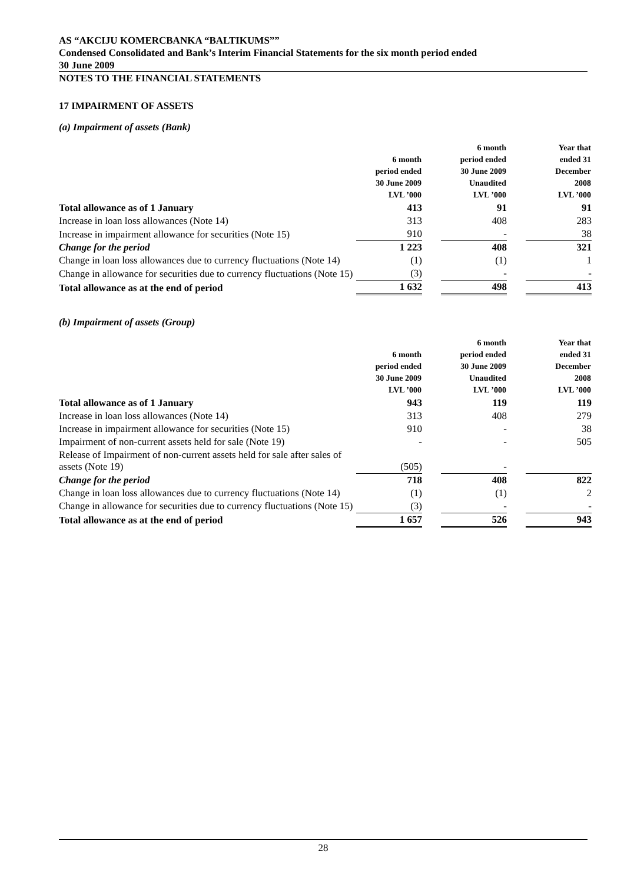AS “AKCIJU KOMERCBANKA “BALTIKUMS””
Condensed Consolidated and Bank’s Interim Financial Statements for the six month period ended
30 June 2009
NOTES TO THE FINANCIAL STATEMENTS
17 IMPAIRMENT OF ASSETS
(a) Impairment of assets (Bank)
| | 6 month period ended 30 June 2009 LVL ’000 | | 6 month period ended 30 June 2009 Unaudited LVL ’000 | | Year that ended 31 December 2008 LVL ’000 |
| --- | --- | --- | --- | --- | --- |
| Total allowance as of 1 January | 413 | | 91 | | 91 |
| Increase in loan loss allowances (Note 14) | 313 | | 408 | | 283 |
| Increase in impairment allowance for securities (Note 15) | 910 | | - | | 38 |
| Change for the period | 1 223 | | 408 | | 321 |
| Change in loan loss allowances due to currency fluctuations (Note 14) | (1) | | (1) | | 1 |
| Change in allowance for securities due to currency fluctuations (Note 15) | (3) | | - | | - |
| Total allowance as at the end of period | 1 632 | | 498 | | 413 |
(b) Impairment of assets (Group)
| | 6 month period ended 30 June 2009 LVL ’000 | | 6 month period ended 30 June 2009 Unaudited LVL ’000 | | Year that ended 31 December 2008 LVL ’000 |
| --- | --- | --- | --- | --- | --- |
| Total allowance as of 1 January | 943 | | 119 | | 119 |
| Increase in loan loss allowances (Note 14) | 313 | | 408 | | 279 |
| Increase in impairment allowance for securities (Note 15) | 910 | | - | | 38 |
| Impairment of non-current assets held for sale (Note 19) | - | | - | | 505 |
| Release of Impairment of non-current assets held for sale after sales of assets (Note 19) | (505) | | - | | |
| Change for the period | 718 | | 408 | | 822 |
| Change in loan loss allowances due to currency fluctuations (Note 14) | (1) | | (1) | | 2 |
| Change in allowance for securities due to currency fluctuations (Note 15) | (3) | | - | | - |
| Total allowance as at the end of period | 1 657 | | 526 | | 943 |
28